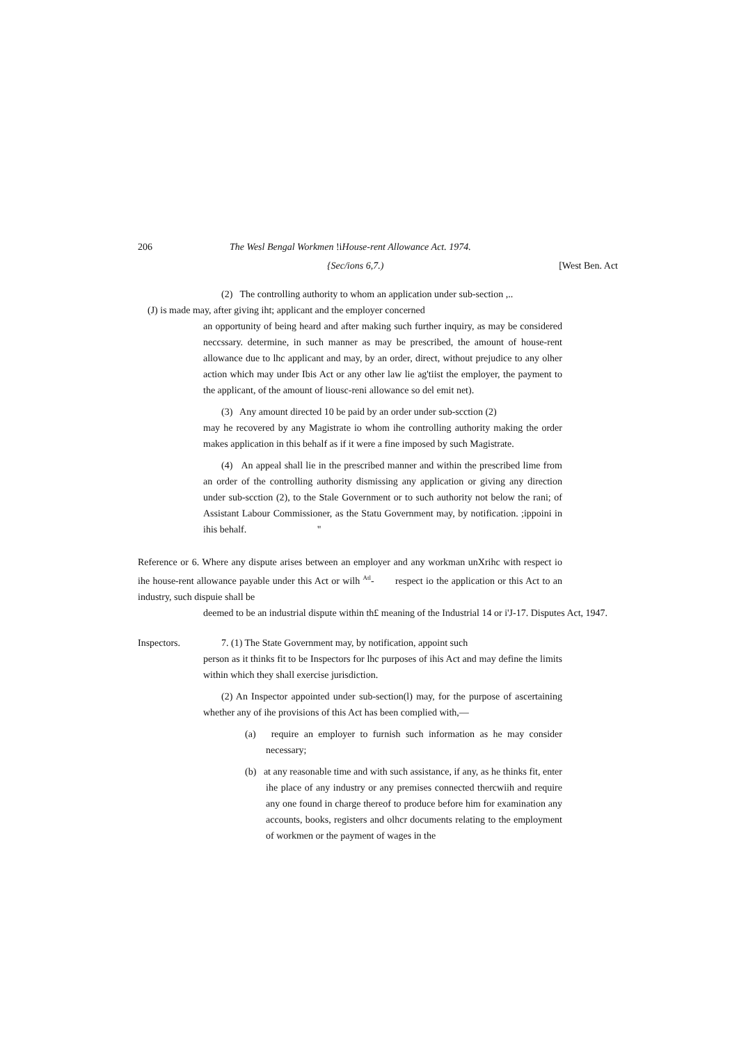206 The Wesl Bengal Workmen !i House-rent Allowance Act. 1974.
{Sec/ions 6,7.) [West Ben. Act
(2) The controlling authority to whom an application under sub-section ,..
(J) is made may, after giving iht; applicant and the employer concerned
an opportunity of being heard and after making such further inquiry, as may be considered neccssary. determine, in such manner as may be prescribed, the amount of house-rent allowance due to lhc applicant and may, by an order, direct, without prejudice to any olher action which may under Ibis Act or any other law lie ag'tiist the employer, the payment to the applicant, of the amount of liousc-reni allowance so del emit net).
(3) Any amount directed 10 be paid by an order under sub-scction (2)
may he recovered by any Magistrate io whom ihe controlling authority making the order makes application in this behalf as if it were a fine imposed by such Magistrate.
(4) An appeal shall lie in the prescribed manner and within the prescribed lime from an order of the controlling authority dismissing any application or giving any direction under sub-scction (2), to the Stale Government or to such authority not below the rani; of Assistant Labour Commissioner, as the Statu Government may, by notification. ;ippoini in ihis behalf. "
Reference or 6. Where any dispute arises between an employer and any workman unXrihc with respect io ihe house-rent allowance payable under this Act or wilh <sup>Atl</sup>- respect io the application or this Act to an industry, such dispuie shall be
deemed to be an industrial dispute within th£ meaning of the Industrial 14 or i'J-17. Disputes Act, 1947.
Inspectors. 7. (1) The State Government may, by notification, appoint such
person as it thinks fit to be Inspectors for lhc purposes of ihis Act and may define the limits within which they shall exercise jurisdiction.
(2) An Inspector appointed under sub-section(l) may, for the purpose of ascertaining whether any of ihe provisions of this Act has been complied with,—
(a) require an employer to furnish such information as he may consider necessary;
(b) at any reasonable time and with such assistance, if any, as he thinks fit, enter ihe place of any industry or any premises connected thercwiih and require any one found in charge thereof to produce before him for examination any accounts, books, registers and olhcr documents relating to the employment of workmen or the payment of wages in the